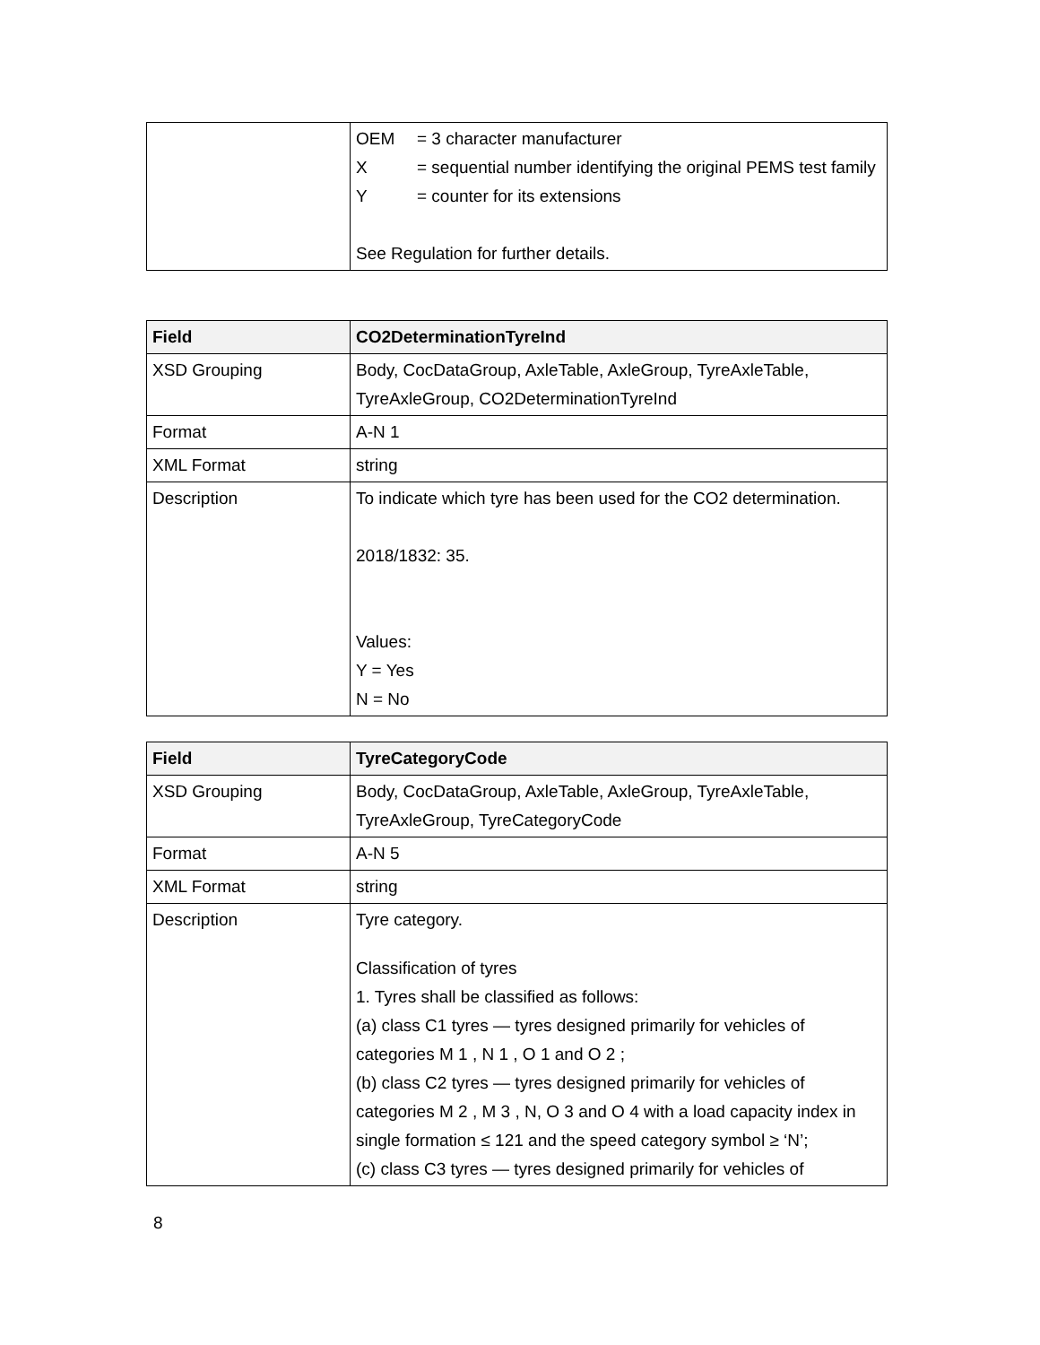| | / OEM / = 3 character manufacturer / / X / = sequential number identifying the original PEMS test family / / Y / = counter for its extensions / See Regulation for further details. |
| Field | CO2DeterminationTyreInd |
| --- | --- |
| XSD Grouping | Body, CocDataGroup, AxleTable, AxleGroup, TyreAxleTable, TyreAxleGroup, CO2DeterminationTyreInd |
| Format | A-N 1 |
| XML Format | string |
| Description | To indicate which tyre has been used for the CO2 determination. 2018/1832: 35. Values: Y = Yes N = No |
| Field | TyreCategoryCode |
| --- | --- |
| XSD Grouping | Body, CocDataGroup, AxleTable, AxleGroup, TyreAxleTable, TyreAxleGroup, TyreCategoryCode |
| Format | A-N 5 |
| XML Format | string |
| Description | Tyre category. Classification of tyres 1. Tyres shall be classified as follows: (a) class C1 tyres — tyres designed primarily for vehicles of categories M 1 , N 1 , O 1 and O 2 ; (b) class C2 tyres — tyres designed primarily for vehicles of categories M 2 , M 3 , N, O 3 and O 4 with a load capacity index in single formation ≤ 121 and the speed category symbol ≥ ‘N’; (c) class C3 tyres — tyres designed primarily for vehicles of |
8